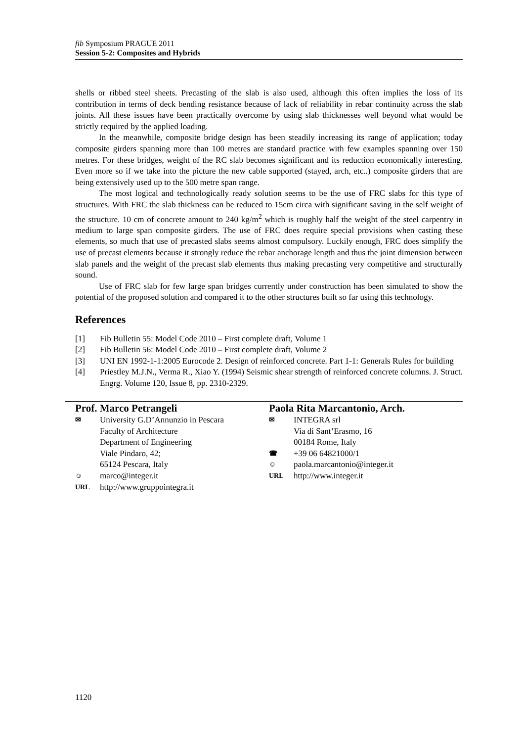fib Symposium PRAGUE 2011
Session 5-2: Composites and Hybrids
shells or ribbed steel sheets. Precasting of the slab is also used, although this often implies the loss of its contribution in terms of deck bending resistance because of lack of reliability in rebar continuity across the slab joints. All these issues have been practically overcome by using slab thicknesses well beyond what would be strictly required by the applied loading.
In the meanwhile, composite bridge design has been steadily increasing its range of application; today composite girders spanning more than 100 metres are standard practice with few examples spanning over 150 metres. For these bridges, weight of the RC slab becomes significant and its reduction economically interesting. Even more so if we take into the picture the new cable supported (stayed, arch, etc..) composite girders that are being extensively used up to the 500 metre span range.
The most logical and technologically ready solution seems to be the use of FRC slabs for this type of structures. With FRC the slab thickness can be reduced to 15cm circa with significant saving in the self weight of the structure. 10 cm of concrete amount to 240 kg/m<sup>2</sup> which is roughly half the weight of the steel carpentry in medium to large span composite girders. The use of FRC does require special provisions when casting these elements, so much that use of precasted slabs seems almost compulsory. Luckily enough, FRC does simplify the use of precast elements because it strongly reduce the rebar anchorage length and thus the joint dimension between slab panels and the weight of the precast slab elements thus making precasting very competitive and structurally sound.
Use of FRC slab for few large span bridges currently under construction has been simulated to show the potential of the proposed solution and compared it to the other structures built so far using this technology.
References
[1] Fib Bulletin 55: Model Code 2010 – First complete draft, Volume 1
[2] Fib Bulletin 56: Model Code 2010 – First complete draft, Volume 2
[3] UNI EN 1992-1-1:2005 Eurocode 2. Design of reinforced concrete. Part 1-1: Generals Rules for building
[4] Priestley M.J.N., Verma R., Xiao Y. (1994) Seismic shear strength of reinforced concrete columns. J. Struct. Engrg. Volume 120, Issue 8, pp. 2310-2329.
Prof. Marco Petrangeli
✉ University G.D’Annunzio in Pescara
Faculty of Architecture
Department of Engineering
Viale Pindaro, 42;
65124 Pescara, Italy
☺ marco@integer.it
URL http://www.gruppointegra.it
Paola Rita Marcantonio, Arch.
✉ INTEGRA srl
Via di Sant’Erasmo, 16
00184 Rome, Italy
☎ +39 06 64821000/1
☺ paola.marcantonio@integer.it
URL http://www.integer.it
1120